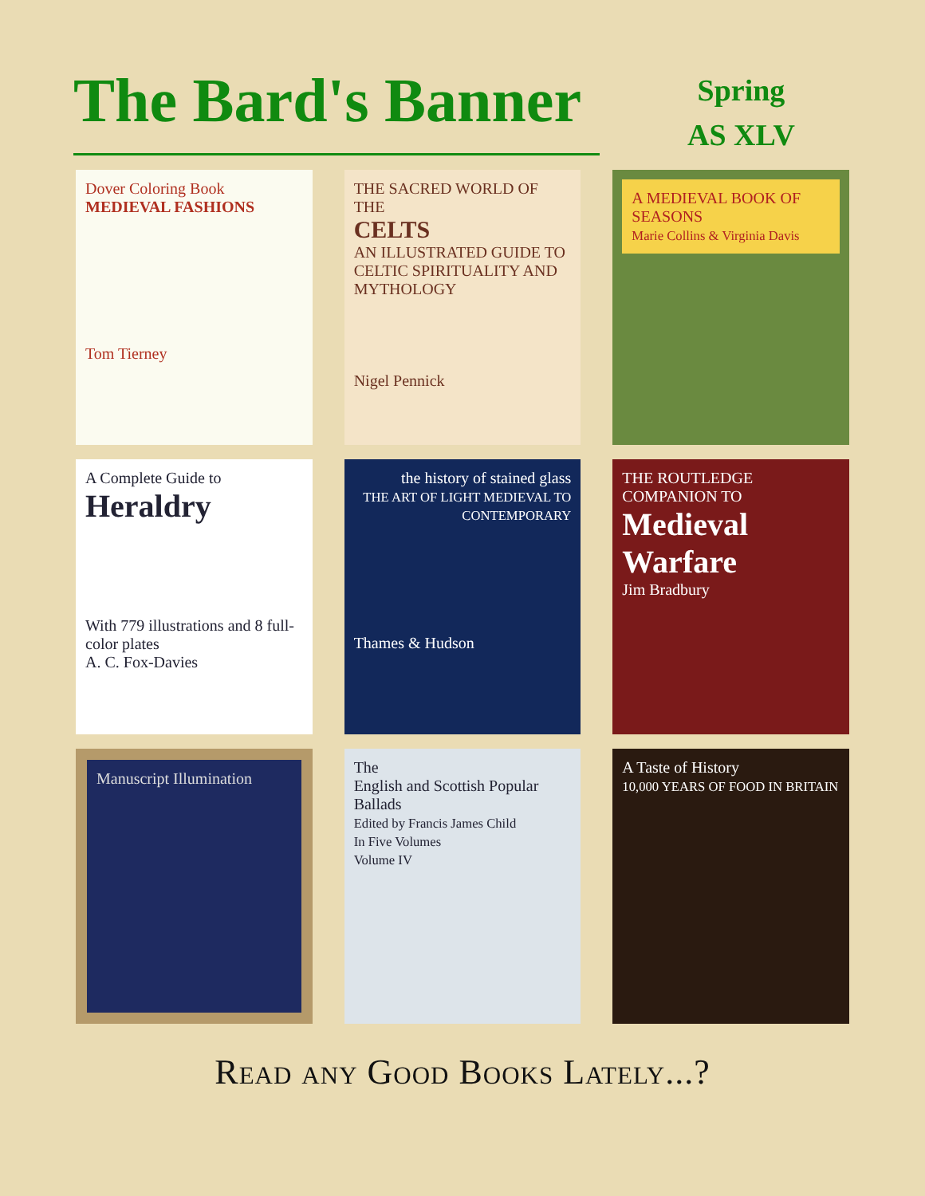The Bard's Banner
Spring
AS XLV
Dover Coloring Book
MEDIEVAL FASHIONS
Tom Tierney
THE SACRED WORLD OF THE
CELTS
AN ILLUSTRATED GUIDE TO CELTIC SPIRITUALITY AND MYTHOLOGY
Nigel Pennick
A MEDIEVAL BOOK OF SEASONS
Marie Collins & Virginia Davis
A Complete Guide to
Heraldry
With 779 illustrations and 8 full-color plates
A. C. Fox-Davies
the history of stained glass
THE ART OF LIGHT MEDIEVAL TO CONTEMPORARY
Thames & Hudson
THE ROUTLEDGE COMPANION TO
Medieval Warfare
Jim Bradbury
Manuscript Illumination
The
English and Scottish Popular Ballads
Edited by Francis James Child
In Five Volumes
Volume IV
A Taste of History
10,000 YEARS OF FOOD IN BRITAIN
Read any Good Books Lately...?